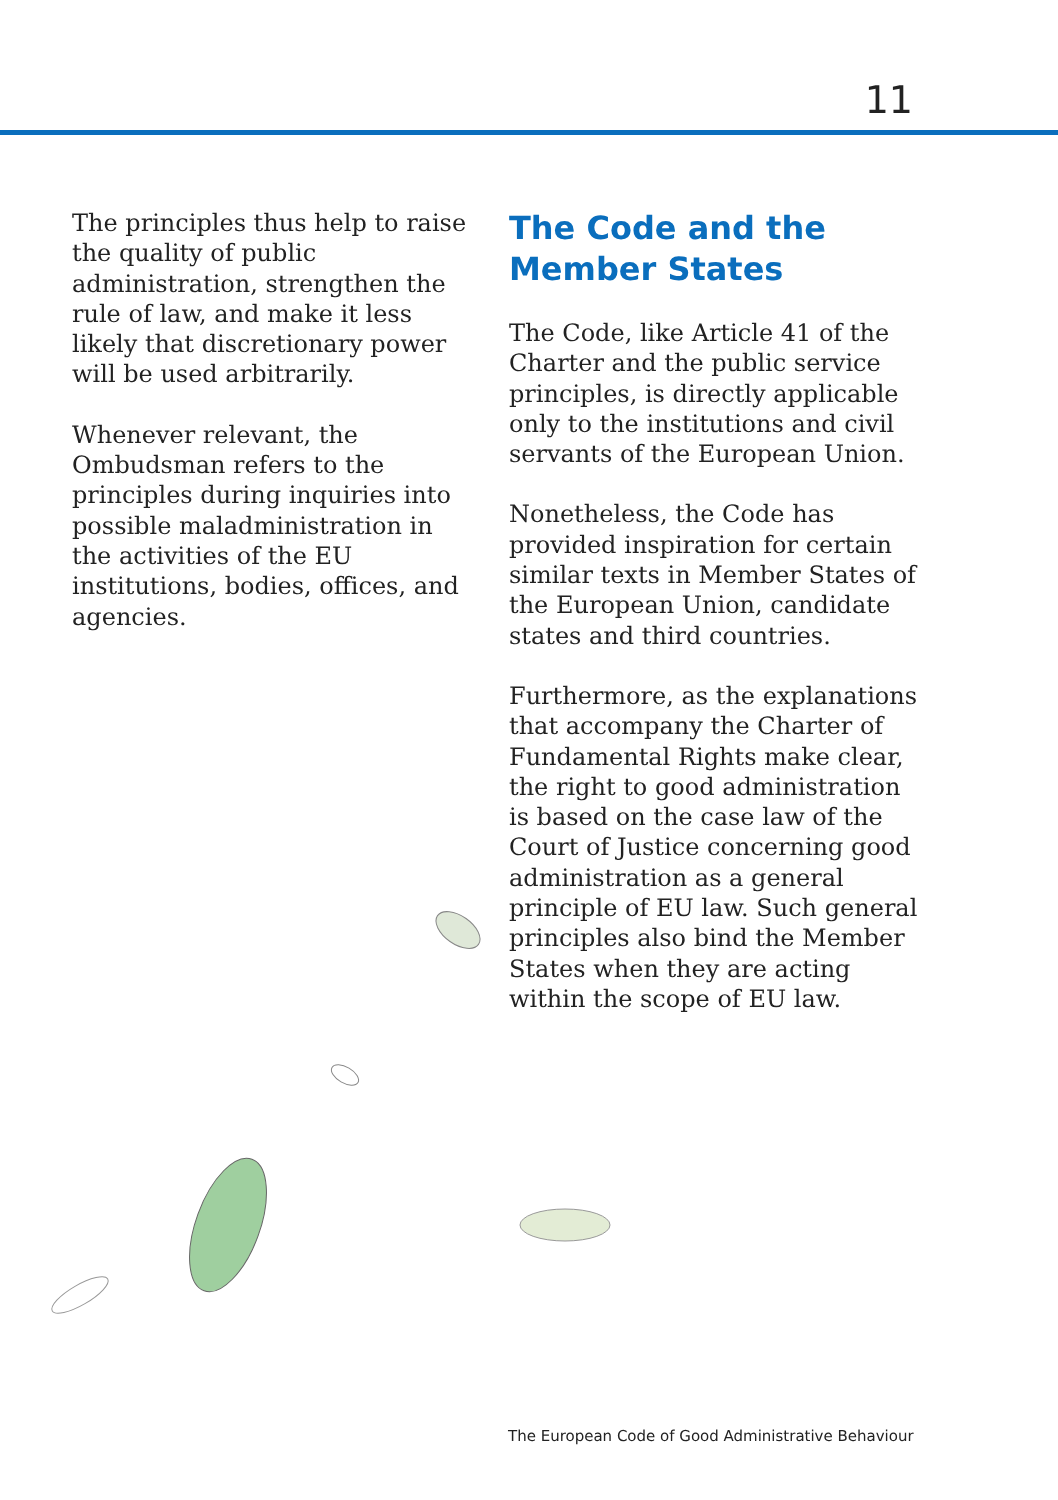11
The principles thus help to raise the quality of public administration, strengthen the rule of law, and make it less likely that discretionary power will be used arbitrarily.
Whenever relevant, the Ombudsman refers to the principles during inquiries into possible maladministration in the activities of the EU institutions, bodies, offices, and agencies.
The Code and the Member States
The Code, like Article 41 of the Charter and the public service principles, is directly applicable only to the institutions and civil servants of the European Union.
Nonetheless, the Code has provided inspiration for certain similar texts in Member States of the European Union, candidate states and third countries.
Furthermore, as the explanations that accompany the Charter of Fundamental Rights make clear, the right to good administration is based on the case law of the Court of Justice concerning good administration as a general principle of EU law. Such general principles also bind the Member States when they are acting within the scope of EU law.
The European Code of Good Administrative Behaviour